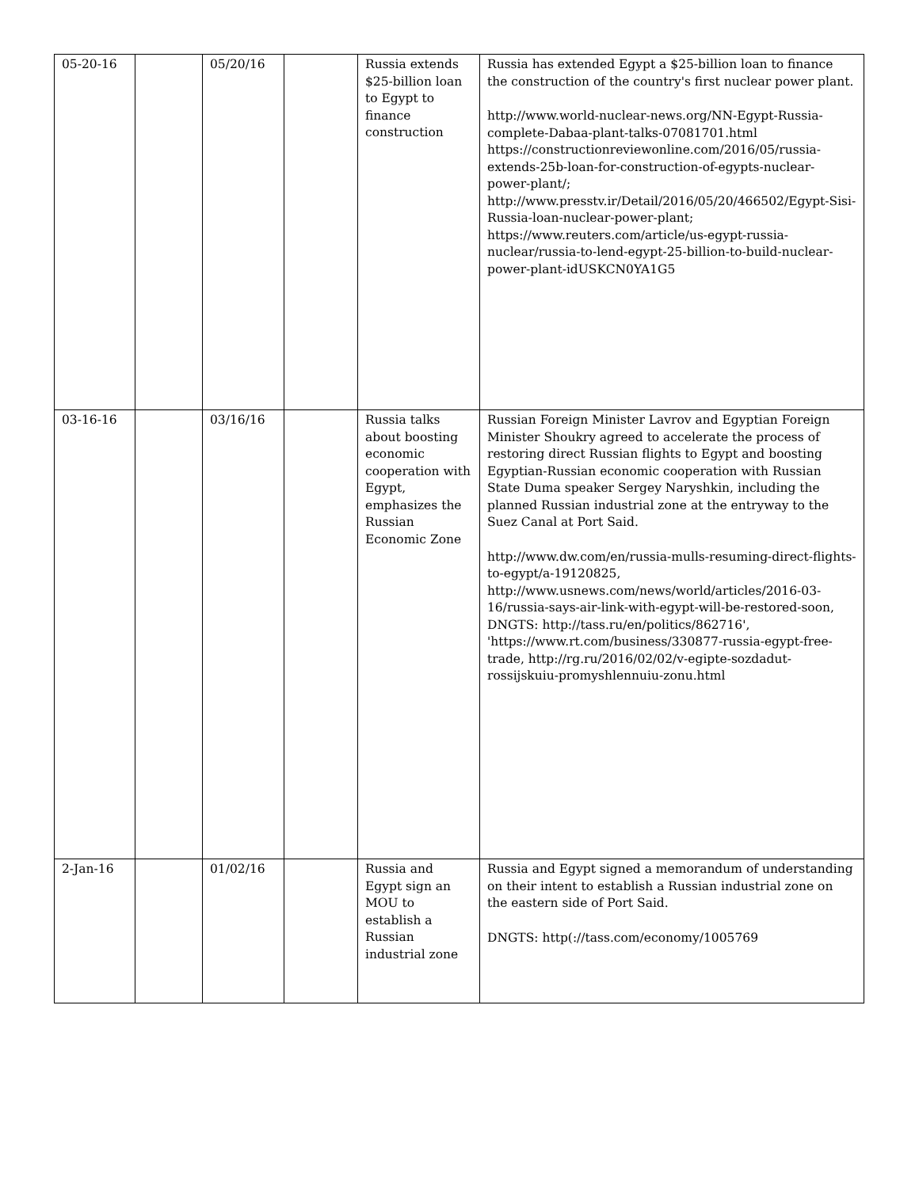| 05-20-16 | | 05/20/16 | | Russia extends $25-billion loan to Egypt to finance construction | Russia has extended Egypt a $25-billion loan to finance the construction of the country's first nuclear power plant. http://www.world-nuclear-news.org/NN-Egypt-Russia-complete-Dabaa-plant-talks-07081701.html https://constructionreviewonline.com/2016/05/russia-extends-25b-loan-for-construction-of-egypts-nuclear-power-plant/; http://www.presstv.ir/Detail/2016/05/20/466502/Egypt-Sisi-Russia-loan-nuclear-power-plant; https://www.reuters.com/article/us-egypt-russia-nuclear/russia-to-lend-egypt-25-billion-to-build-nuclear-power-plant-idUSKCN0YA1G5 |
| 03-16-16 | | 03/16/16 | | Russia talks about boosting economic cooperation with Egypt, emphasizes the Russian Economic Zone | Russian Foreign Minister Lavrov and Egyptian Foreign Minister Shoukry agreed to accelerate the process of restoring direct Russian flights to Egypt and boosting Egyptian-Russian economic cooperation with Russian State Duma speaker Sergey Naryshkin, including the planned Russian industrial zone at the entryway to the Suez Canal at Port Said. http://www.dw.com/en/russia-mulls-resuming-direct-flights-to-egypt/a-19120825, http://www.usnews.com/news/world/articles/2016-03-16/russia-says-air-link-with-egypt-will-be-restored-soon, DNGTS: http://tass.ru/en/politics/862716', 'https://www.rt.com/business/330877-russia-egypt-free-trade, http://rg.ru/2016/02/02/v-egipte-sozdadut-rossijskuiu-promyshlennuiu-zonu.html |
| 2-Jan-16 | | 01/02/16 | | Russia and Egypt sign an MOU to establish a Russian industrial zone | Russia and Egypt signed a memorandum of understanding on their intent to establish a Russian industrial zone on the eastern side of Port Said. DNGTS: http(://tass.com/economy/1005769 |